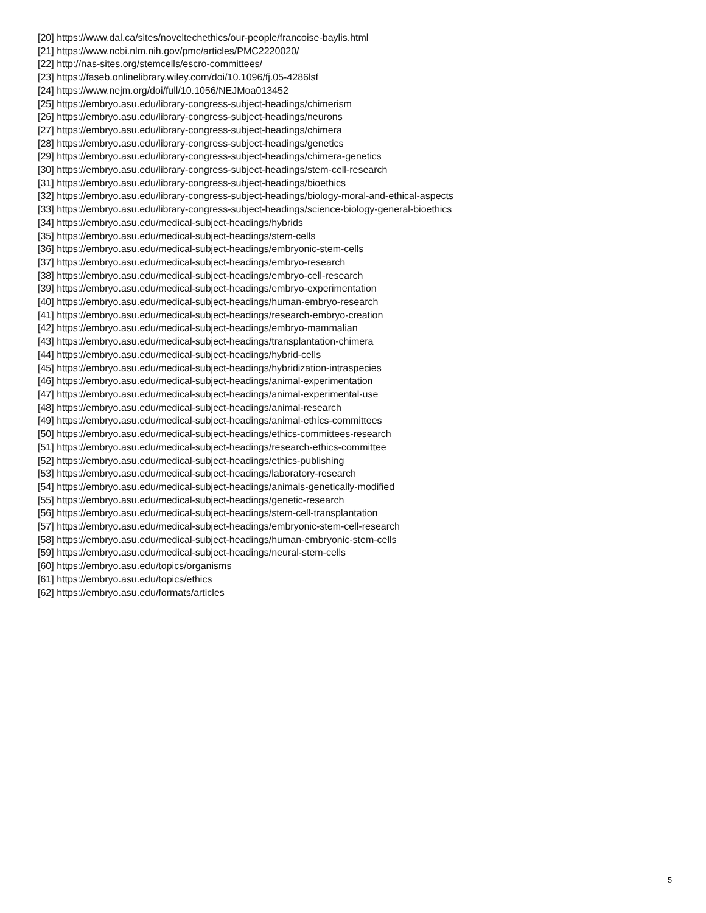[20] https://www.dal.ca/sites/noveltechethics/our-people/francoise-baylis.html
[21] https://www.ncbi.nlm.nih.gov/pmc/articles/PMC2220020/
[22] http://nas-sites.org/stemcells/escro-committees/
[23] https://faseb.onlinelibrary.wiley.com/doi/10.1096/fj.05-4286lsf
[24] https://www.nejm.org/doi/full/10.1056/NEJMoa013452
[25] https://embryo.asu.edu/library-congress-subject-headings/chimerism
[26] https://embryo.asu.edu/library-congress-subject-headings/neurons
[27] https://embryo.asu.edu/library-congress-subject-headings/chimera
[28] https://embryo.asu.edu/library-congress-subject-headings/genetics
[29] https://embryo.asu.edu/library-congress-subject-headings/chimera-genetics
[30] https://embryo.asu.edu/library-congress-subject-headings/stem-cell-research
[31] https://embryo.asu.edu/library-congress-subject-headings/bioethics
[32] https://embryo.asu.edu/library-congress-subject-headings/biology-moral-and-ethical-aspects
[33] https://embryo.asu.edu/library-congress-subject-headings/science-biology-general-bioethics
[34] https://embryo.asu.edu/medical-subject-headings/hybrids
[35] https://embryo.asu.edu/medical-subject-headings/stem-cells
[36] https://embryo.asu.edu/medical-subject-headings/embryonic-stem-cells
[37] https://embryo.asu.edu/medical-subject-headings/embryo-research
[38] https://embryo.asu.edu/medical-subject-headings/embryo-cell-research
[39] https://embryo.asu.edu/medical-subject-headings/embryo-experimentation
[40] https://embryo.asu.edu/medical-subject-headings/human-embryo-research
[41] https://embryo.asu.edu/medical-subject-headings/research-embryo-creation
[42] https://embryo.asu.edu/medical-subject-headings/embryo-mammalian
[43] https://embryo.asu.edu/medical-subject-headings/transplantation-chimera
[44] https://embryo.asu.edu/medical-subject-headings/hybrid-cells
[45] https://embryo.asu.edu/medical-subject-headings/hybridization-intraspecies
[46] https://embryo.asu.edu/medical-subject-headings/animal-experimentation
[47] https://embryo.asu.edu/medical-subject-headings/animal-experimental-use
[48] https://embryo.asu.edu/medical-subject-headings/animal-research
[49] https://embryo.asu.edu/medical-subject-headings/animal-ethics-committees
[50] https://embryo.asu.edu/medical-subject-headings/ethics-committees-research
[51] https://embryo.asu.edu/medical-subject-headings/research-ethics-committee
[52] https://embryo.asu.edu/medical-subject-headings/ethics-publishing
[53] https://embryo.asu.edu/medical-subject-headings/laboratory-research
[54] https://embryo.asu.edu/medical-subject-headings/animals-genetically-modified
[55] https://embryo.asu.edu/medical-subject-headings/genetic-research
[56] https://embryo.asu.edu/medical-subject-headings/stem-cell-transplantation
[57] https://embryo.asu.edu/medical-subject-headings/embryonic-stem-cell-research
[58] https://embryo.asu.edu/medical-subject-headings/human-embryonic-stem-cells
[59] https://embryo.asu.edu/medical-subject-headings/neural-stem-cells
[60] https://embryo.asu.edu/topics/organisms
[61] https://embryo.asu.edu/topics/ethics
[62] https://embryo.asu.edu/formats/articles
5